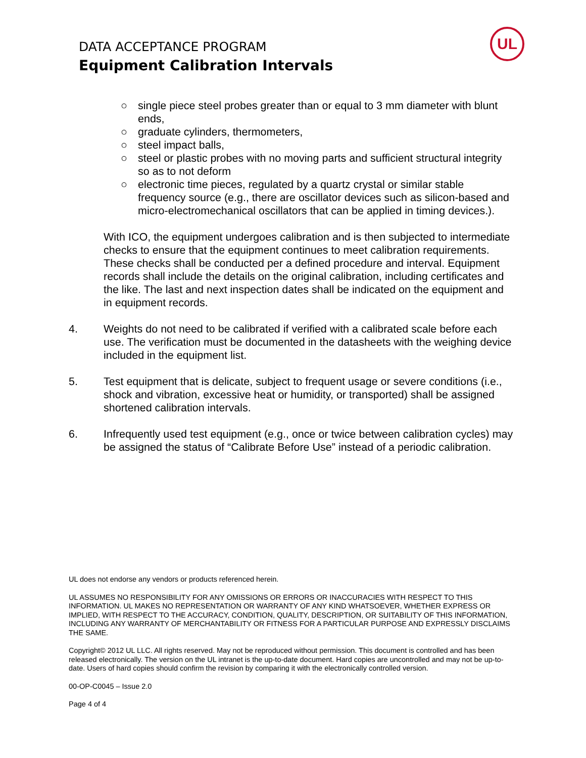DATA ACCEPTANCE PROGRAM
Equipment Calibration Intervals
UL
○ single piece steel probes greater than or equal to 3 mm diameter with blunt ends,
○ graduate cylinders, thermometers,
○ steel impact balls,
○ steel or plastic probes with no moving parts and sufficient structural integrity so as to not deform
○ electronic time pieces, regulated by a quartz crystal or similar stable frequency source (e.g., there are oscillator devices such as silicon-based and micro-electromechanical oscillators that can be applied in timing devices.).
With ICO, the equipment undergoes calibration and is then subjected to intermediate checks to ensure that the equipment continues to meet calibration requirements. These checks shall be conducted per a defined procedure and interval. Equipment records shall include the details on the original calibration, including certificates and the like. The last and next inspection dates shall be indicated on the equipment and in equipment records.
4. Weights do not need to be calibrated if verified with a calibrated scale before each use. The verification must be documented in the datasheets with the weighing device included in the equipment list.
5. Test equipment that is delicate, subject to frequent usage or severe conditions (i.e., shock and vibration, excessive heat or humidity, or transported) shall be assigned shortened calibration intervals.
6. Infrequently used test equipment (e.g., once or twice between calibration cycles) may be assigned the status of “Calibrate Before Use” instead of a periodic calibration.
UL does not endorse any vendors or products referenced herein.
UL ASSUMES NO RESPONSIBILITY FOR ANY OMISSIONS OR ERRORS OR INACCURACIES WITH RESPECT TO THIS INFORMATION. UL MAKES NO REPRESENTATION OR WARRANTY OF ANY KIND WHATSOEVER, WHETHER EXPRESS OR IMPLIED, WITH RESPECT TO THE ACCURACY, CONDITION, QUALITY, DESCRIPTION, OR SUITABILITY OF THIS INFORMATION, INCLUDING ANY WARRANTY OF MERCHANTABILITY OR FITNESS FOR A PARTICULAR PURPOSE AND EXPRESSLY DISCLAIMS THE SAME.
Copyright© 2012 UL LLC. All rights reserved. May not be reproduced without permission. This document is controlled and has been released electronically. The version on the UL intranet is the up-to-date document. Hard copies are uncontrolled and may not be up-to-date. Users of hard copies should confirm the revision by comparing it with the electronically controlled version.
00-OP-C0045 – Issue 2.0
Page 4 of 4